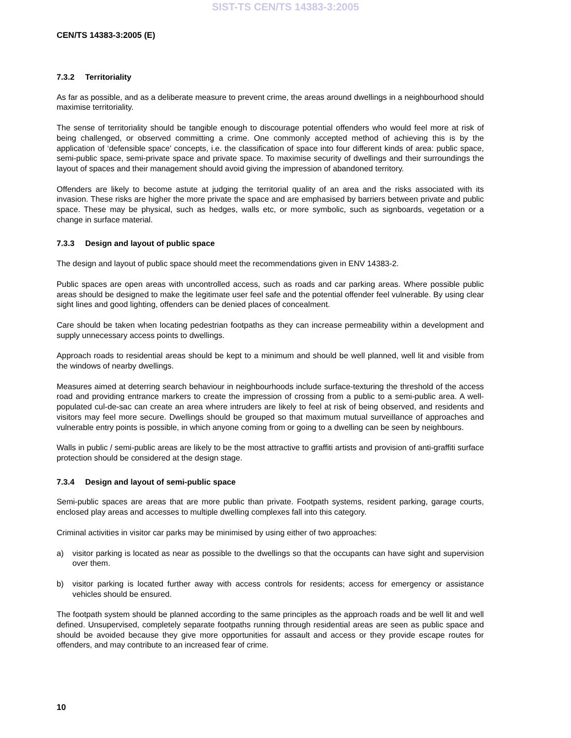SIST-TS CEN/TS 14383-3:2005
CEN/TS 14383-3:2005 (E)
7.3.2 Territoriality
As far as possible, and as a deliberate measure to prevent crime, the areas around dwellings in a neighbourhood should maximise territoriality.
The sense of territoriality should be tangible enough to discourage potential offenders who would feel more at risk of being challenged, or observed committing a crime. One commonly accepted method of achieving this is by the application of ‘defensible space’ concepts, i.e. the classification of space into four different kinds of area: public space, semi-public space, semi-private space and private space. To maximise security of dwellings and their surroundings the layout of spaces and their management should avoid giving the impression of abandoned territory.
Offenders are likely to become astute at judging the territorial quality of an area and the risks associated with its invasion. These risks are higher the more private the space and are emphasised by barriers between private and public space. These may be physical, such as hedges, walls etc, or more symbolic, such as signboards, vegetation or a change in surface material.
7.3.3 Design and layout of public space
The design and layout of public space should meet the recommendations given in ENV 14383-2.
Public spaces are open areas with uncontrolled access, such as roads and car parking areas. Where possible public areas should be designed to make the legitimate user feel safe and the potential offender feel vulnerable. By using clear sight lines and good lighting, offenders can be denied places of concealment.
Care should be taken when locating pedestrian footpaths as they can increase permeability within a development and supply unnecessary access points to dwellings.
Approach roads to residential areas should be kept to a minimum and should be well planned, well lit and visible from the windows of nearby dwellings.
Measures aimed at deterring search behaviour in neighbourhoods include surface-texturing the threshold of the access road and providing entrance markers to create the impression of crossing from a public to a semi-public area. A well-populated cul-de-sac can create an area where intruders are likely to feel at risk of being observed, and residents and visitors may feel more secure. Dwellings should be grouped so that maximum mutual surveillance of approaches and vulnerable entry points is possible, in which anyone coming from or going to a dwelling can be seen by neighbours.
Walls in public / semi-public areas are likely to be the most attractive to graffiti artists and provision of anti-graffiti surface protection should be considered at the design stage.
7.3.4 Design and layout of semi-public space
Semi-public spaces are areas that are more public than private. Footpath systems, resident parking, garage courts, enclosed play areas and accesses to multiple dwelling complexes fall into this category.
Criminal activities in visitor car parks may be minimised by using either of two approaches:
a) visitor parking is located as near as possible to the dwellings so that the occupants can have sight and supervision over them.
b) visitor parking is located further away with access controls for residents; access for emergency or assistance vehicles should be ensured.
The footpath system should be planned according to the same principles as the approach roads and be well lit and well defined. Unsupervised, completely separate footpaths running through residential areas are seen as public space and should be avoided because they give more opportunities for assault and access or they provide escape routes for offenders, and may contribute to an increased fear of crime.
10